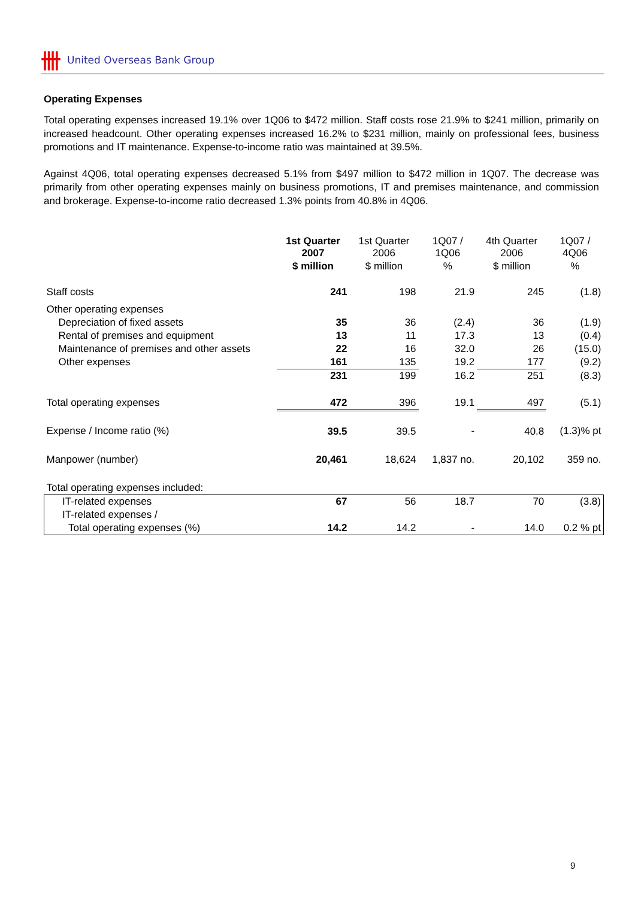卌 United Overseas Bank Group
Operating Expenses
Total operating expenses increased 19.1% over 1Q06 to $472 million. Staff costs rose 21.9% to $241 million, primarily on increased headcount. Other operating expenses increased 16.2% to $231 million, mainly on professional fees, business promotions and IT maintenance. Expense-to-income ratio was maintained at 39.5%.
Against 4Q06, total operating expenses decreased 5.1% from $497 million to $472 million in 1Q07. The decrease was primarily from other operating expenses mainly on business promotions, IT and premises maintenance, and commission and brokerage. Expense-to-income ratio decreased 1.3% points from 40.8% in 4Q06.
| | 1st Quarter 2007 | 1st Quarter 2006 | 1Q07 / 1Q06 | 4th Quarter 2006 | 1Q07 / 4Q06 |
| --- | --- | --- | --- | --- | --- |
| | $ million | $ million | % | $ million | % |
| Staff costs | 241 | 198 | 21.9 | 245 | (1.8) |
| Other operating expenses | | | | | |
| Depreciation of fixed assets | 35 | 36 | (2.4) | 36 | (1.9) |
| Rental of premises and equipment | 13 | 11 | 17.3 | 13 | (0.4) |
| Maintenance of premises and other assets | 22 | 16 | 32.0 | 26 | (15.0) |
| Other expenses | 161 | 135 | 19.2 | 177 | (9.2) |
| | 231 | 199 | 16.2 | 251 | (8.3) |
| Total operating expenses | 472 | 396 | 19.1 | 497 | (5.1) |
| Expense / Income ratio (%) | 39.5 | 39.5 | - | 40.8 | (1.3)% pt |
| Manpower (number) | 20,461 | 18,624 | 1,837 no. | 20,102 | 359 no. |
| Total operating expenses included: | | | | | |
| IT-related expenses | 67 | 56 | 18.7 | 70 | (3.8) |
| IT-related expenses / | | | | | |
| Total operating expenses (%) | 14.2 | 14.2 | - | 14.0 | 0.2 % pt |
9